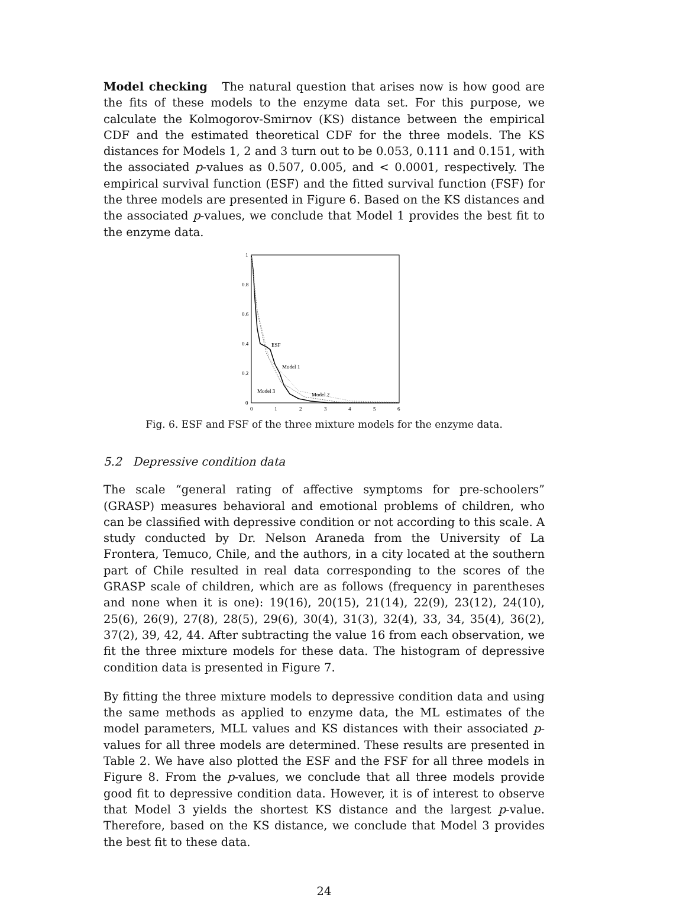Model checking The natural question that arises now is how good are the fits of these models to the enzyme data set. For this purpose, we calculate the Kolmogorov-Smirnov (KS) distance between the empirical CDF and the estimated theoretical CDF for the three models. The KS distances for Models 1, 2 and 3 turn out to be 0.053, 0.111 and 0.151, with the associated p-values as 0.507, 0.005, and < 0.0001, respectively. The empirical survival function (ESF) and the fitted survival function (FSF) for the three models are presented in Figure 6. Based on the KS distances and the associated p-values, we conclude that Model 1 provides the best fit to the enzyme data.
1
0.8
0.6
0.4
0.2
0
0
1
2
3
4
5
6
ESF
Model 1
Model 3
Model 2
Fig. 6. ESF and FSF of the three mixture models for the enzyme data.
5.2 Depressive condition data
The scale “general rating of affective symptoms for pre-schoolers” (GRASP) measures behavioral and emotional problems of children, who can be classified with depressive condition or not according to this scale. A study conducted by Dr. Nelson Araneda from the University of La Frontera, Temuco, Chile, and the authors, in a city located at the southern part of Chile resulted in real data corresponding to the scores of the GRASP scale of children, which are as follows (frequency in parentheses and none when it is one): 19(16), 20(15), 21(14), 22(9), 23(12), 24(10), 25(6), 26(9), 27(8), 28(5), 29(6), 30(4), 31(3), 32(4), 33, 34, 35(4), 36(2), 37(2), 39, 42, 44. After subtracting the value 16 from each observation, we fit the three mixture models for these data. The histogram of depressive condition data is presented in Figure 7.
By fitting the three mixture models to depressive condition data and using the same methods as applied to enzyme data, the ML estimates of the model parameters, MLL values and KS distances with their associated p-values for all three models are determined. These results are presented in Table 2. We have also plotted the ESF and the FSF for all three models in Figure 8. From the p-values, we conclude that all three models provide good fit to depressive condition data. However, it is of interest to observe that Model 3 yields the shortest KS distance and the largest p-value. Therefore, based on the KS distance, we conclude that Model 3 provides the best fit to these data.
24